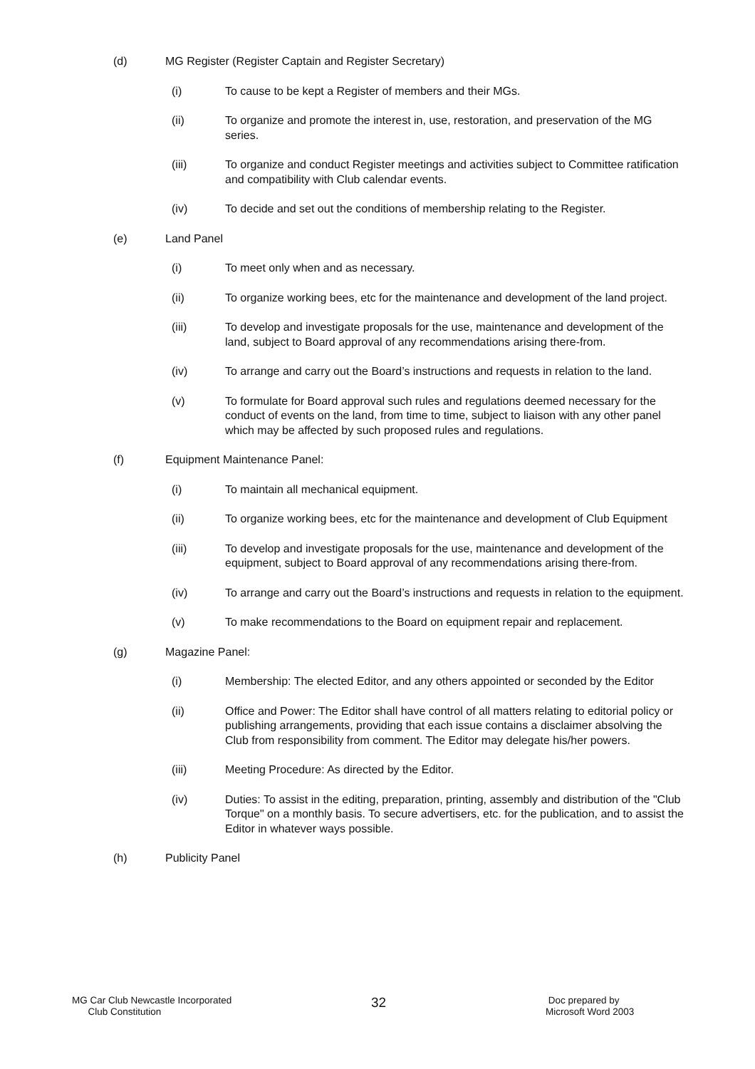(d) MG Register (Register Captain and Register Secretary)
(i) To cause to be kept a Register of members and their MGs.
(ii) To organize and promote the interest in, use, restoration, and preservation of the MG series.
(iii) To organize and conduct Register meetings and activities subject to Committee ratification and compatibility with Club calendar events.
(iv) To decide and set out the conditions of membership relating to the Register.
(e) Land Panel
(i) To meet only when and as necessary.
(ii) To organize working bees, etc for the maintenance and development of the land project.
(iii) To develop and investigate proposals for the use, maintenance and development of the land, subject to Board approval of any recommendations arising there-from.
(iv) To arrange and carry out the Board’s instructions and requests in relation to the land.
(v) To formulate for Board approval such rules and regulations deemed necessary for the conduct of events on the land, from time to time, subject to liaison with any other panel which may be affected by such proposed rules and regulations.
(f) Equipment Maintenance Panel:
(i) To maintain all mechanical equipment.
(ii) To organize working bees, etc for the maintenance and development of Club Equipment
(iii) To develop and investigate proposals for the use, maintenance and development of the equipment, subject to Board approval of any recommendations arising there-from.
(iv) To arrange and carry out the Board’s instructions and requests in relation to the equipment.
(v) To make recommendations to the Board on equipment repair and replacement.
(g) Magazine Panel:
(i) Membership: The elected Editor, and any others appointed or seconded by the Editor
(ii) Office and Power: The Editor shall have control of all matters relating to editorial policy or publishing arrangements, providing that each issue contains a disclaimer absolving the Club from responsibility from comment. The Editor may delegate his/her powers.
(iii) Meeting Procedure: As directed by the Editor.
(iv) Duties: To assist in the editing, preparation, printing, assembly and distribution of the "Club Torque" on a monthly basis. To secure advertisers, etc. for the publication, and to assist the Editor in whatever ways possible.
(h) Publicity Panel
MG Car Club Newcastle Incorporated
Club Constitution
32
Doc prepared by
Microsoft Word 2003